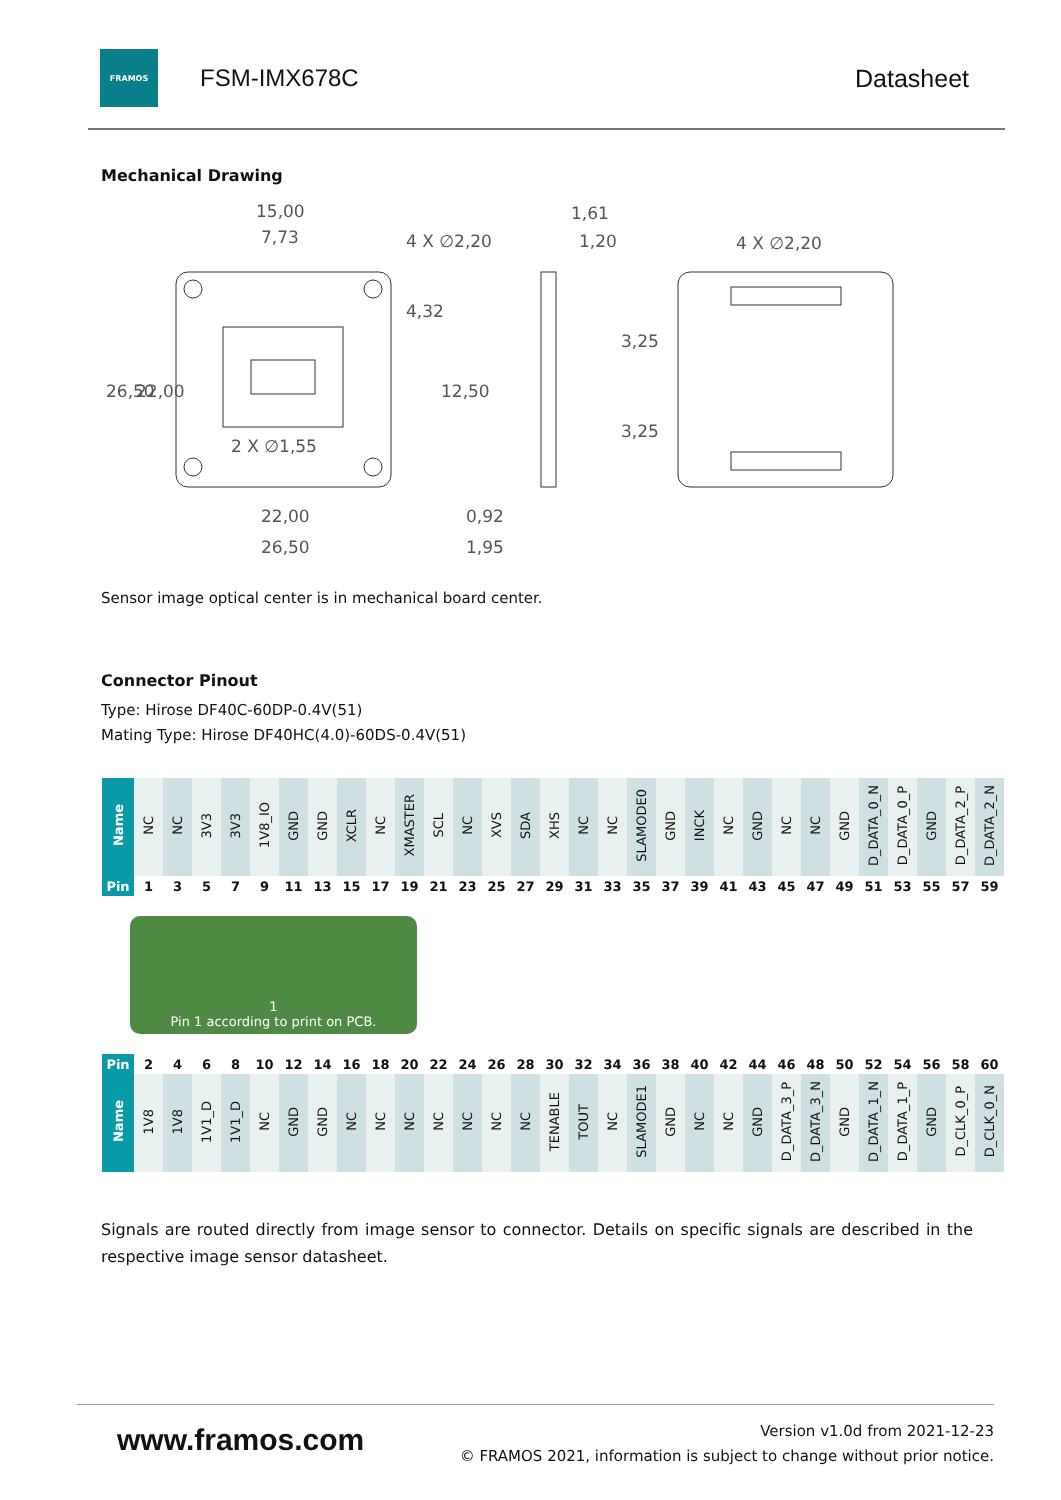FRAMOS
FSM-IMX678C Datasheet
Mechanical Drawing
15,00
7,73
4 X ∅2,20
1,61
1,20
4 X ∅2,20
2 X ∅1,55
22,00
26,50
0,92
1,95
26,50
22,00
4,32
12,50
3,25
3,25
Sensor image optical center is in mechanical board center.
Connector Pinout
Type: Hirose DF40C-60DP-0.4V(51)
Mating Type: Hirose DF40HC(4.0)-60DS-0.4V(51)
| Name | NC | NC | 3V3 | 3V3 | 1V8_IO | GND | GND | XCLR | NC | XMASTER | SCL | NC | XVS | SDA | XHS | NC | NC | SLAMODE0 | GND | INCK | NC | GND | NC | NC | GND | D_DATA_0_N | D_DATA_0_P | GND | D_DATA_2_P | D_DATA_2_N |
| Pin | 1 | 3 | 5 | 7 | 9 | 11 | 13 | 15 | 17 | 19 | 21 | 23 | 25 | 27 | 29 | 31 | 33 | 35 | 37 | 39 | 41 | 43 | 45 | 47 | 49 | 51 | 53 | 55 | 57 | 59 |
1
Pin 1 according to print on PCB.
| Pin | 2 | 4 | 6 | 8 | 10 | 12 | 14 | 16 | 18 | 20 | 22 | 24 | 26 | 28 | 30 | 32 | 34 | 36 | 38 | 40 | 42 | 44 | 46 | 48 | 50 | 52 | 54 | 56 | 58 | 60 |
| Name | 1V8 | 1V8 | 1V1_D | 1V1_D | NC | GND | GND | NC | NC | NC | NC | NC | NC | NC | TENABLE | TOUT | NC | SLAMODE1 | GND | NC | NC | GND | D_DATA_3_P | D_DATA_3_N | GND | D_DATA_1_N | D_DATA_1_P | GND | D_CLK_0_P | D_CLK_0_N |
Signals are routed directly from image sensor to connector. Details on specific signals are described in the respective image sensor datasheet.
www.framos.com
Version v1.0d from 2021-12-23
© FRAMOS 2021, information is subject to change without prior notice.